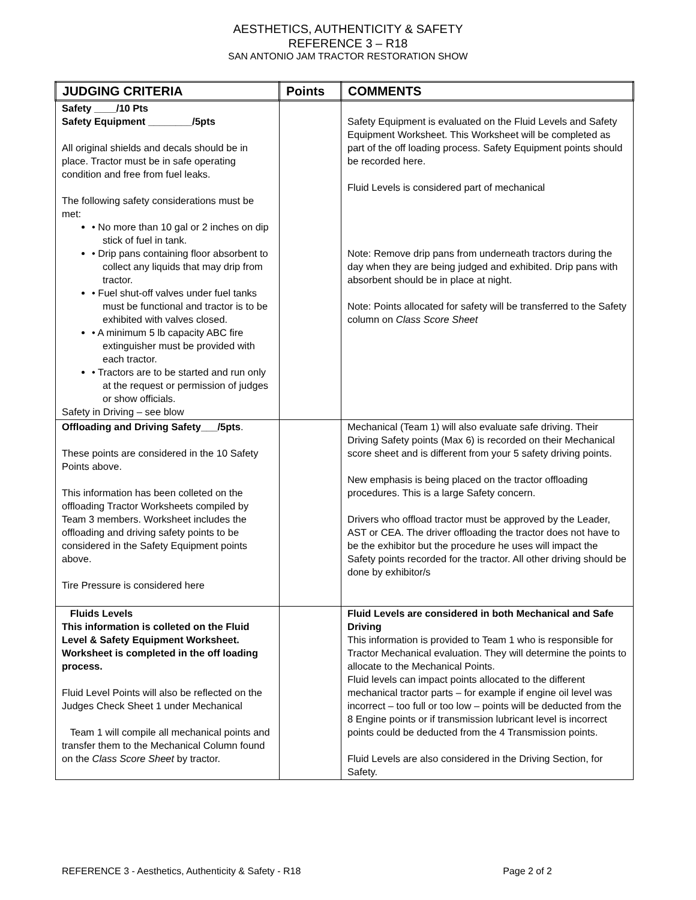AESTHETICS, AUTHENTICITY & SAFETY
REFERENCE 3 – R18
SAN ANTONIO JAM TRACTOR RESTORATION SHOW
| JUDGING CRITERIA | Points | COMMENTS |
| --- | --- | --- |
| Safety ____/10 Pts Safety Equipment ________/5pts All original shields and decals should be in place. Tractor must be in safe operating condition and free from fuel leaks. The following safety considerations must be met: • No more than 10 gal or 2 inches on dip stick of fuel in tank. • Drip pans containing floor absorbent to collect any liquids that may drip from tractor. • Fuel shut-off valves under fuel tanks must be functional and tractor is to be exhibited with valves closed. • A minimum 5 lb capacity ABC fire extinguisher must be provided with each tractor. • Tractors are to be started and run only at the request or permission of judges or show officials. Safety in Driving – see blow | | Safety Equipment is evaluated on the Fluid Levels and Safety Equipment Worksheet. This Worksheet will be completed as part of the off loading process. Safety Equipment points should be recorded here. Fluid Levels is considered part of mechanical Note: Remove drip pans from underneath tractors during the day when they are being judged and exhibited. Drip pans with absorbent should be in place at night. Note: Points allocated for safety will be transferred to the Safety column on Class Score Sheet |
| Offloading and Driving Safety___/5pts . These points are considered in the 10 Safety Points above. This information has been colleted on the offloading Tractor Worksheets compiled by Team 3 members. Worksheet includes the offloading and driving safety points to be considered in the Safety Equipment points above. Tire Pressure is considered here | | Mechanical (Team 1) will also evaluate safe driving. Their Driving Safety points (Max 6) is recorded on their Mechanical score sheet and is different from your 5 safety driving points. New emphasis is being placed on the tractor offloading procedures. This is a large Safety concern. Drivers who offload tractor must be approved by the Leader, AST or CEA. The driver offloading the tractor does not have to be the exhibitor but the procedure he uses will impact the Safety points recorded for the tractor. All other driving should be done by exhibitor/s |
| Fluids Levels This information is colleted on the Fluid Level & Safety Equipment Worksheet. Worksheet is completed in the off loading process. Fluid Level Points will also be reflected on the Judges Check Sheet 1 under Mechanical Team 1 will compile all mechanical points and transfer them to the Mechanical Column found on the Class Score Sheet by tractor. | | Fluid Levels are considered in both Mechanical and Safe Driving This information is provided to Team 1 who is responsible for Tractor Mechanical evaluation. They will determine the points to allocate to the Mechanical Points. Fluid levels can impact points allocated to the different mechanical tractor parts – for example if engine oil level was incorrect – too full or too low – points will be deducted from the 8 Engine points or if transmission lubricant level is incorrect points could be deducted from the 4 Transmission points. Fluid Levels are also considered in the Driving Section, for Safety. |
REFERENCE 3 - Aesthetics, Authenticity & Safety - R18 Page 2 of 2